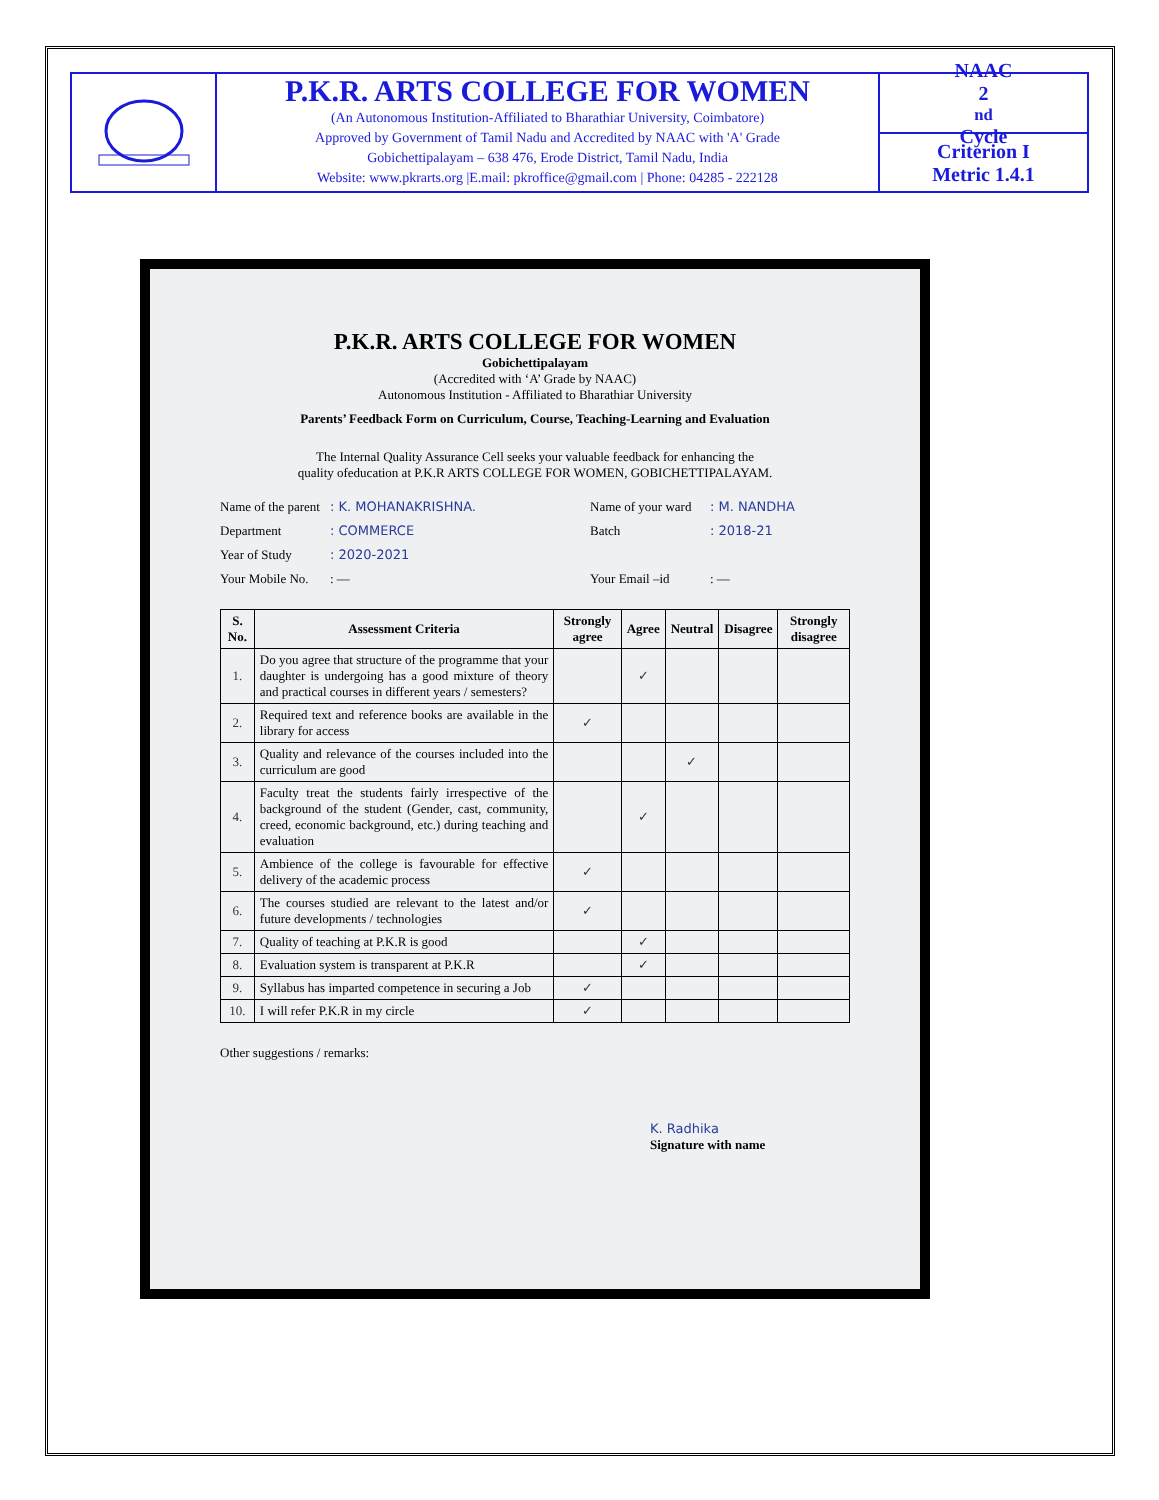P.K.R. ARTS COLLEGE FOR WOMEN
(An Autonomous Institution-Affiliated to Bharathiar University, Coimbatore)
Approved by Government of Tamil Nadu and Accredited by NAAC with 'A' Grade
Gobichettipalayam – 638 476, Erode District, Tamil Nadu, India
Website: www.pkrarts.org |E.mail: pkroffice@gmail.com | Phone: 04285 - 222128
NAAC
2<sup>nd</sup> Cycle
Criterion I
Metric 1.4.1
P.K.R. ARTS COLLEGE FOR WOMEN
Gobichettipalayam
(Accredited with ‘A’ Grade by NAAC)
Autonomous Institution - Affiliated to Bharathiar University
Parents’ Feedback Form on Curriculum, Course, Teaching-Learning and Evaluation
The Internal Quality Assurance Cell seeks your valuable feedback for enhancing the
quality ofeducation at P.K.R ARTS COLLEGE FOR WOMEN, GOBICHETTIPALAYAM.
Name of the parent
: K. MOHANAKRISHNA.
Name of your ward
: M. NANDHA
Department
: COMMERCE
Batch
: 2018-21
Year of Study
: 2020-2021
Your Mobile No.
: —
Your Email –id
: —
| S. No. | Assessment Criteria | Strongly agree | Agree | Neutral | Disagree | Strongly disagree |
| --- | --- | --- | --- | --- | --- | --- |
| 1. | Do you agree that structure of the programme that your daughter is undergoing has a good mixture of theory and practical courses in different years / semesters? | | ✓ | | | |
| 2. | Required text and reference books are available in the library for access | ✓ | | | | |
| 3. | Quality and relevance of the courses included into the curriculum are good | | | ✓ | | |
| 4. | Faculty treat the students fairly irrespective of the background of the student (Gender, cast, community, creed, economic background, etc.) during teaching and evaluation | | ✓ | | | |
| 5. | Ambience of the college is favourable for effective delivery of the academic process | ✓ | | | | |
| 6. | The courses studied are relevant to the latest and/or future developments / technologies | ✓ | | | | |
| 7. | Quality of teaching at P.K.R is good | | ✓ | | | |
| 8. | Evaluation system is transparent at P.K.R | | ✓ | | | |
| 9. | Syllabus has imparted competence in securing a Job | ✓ | | | | |
| 10. | I will refer P.K.R in my circle | ✓ | | | | |
Other suggestions / remarks:
K. Radhika
Signature with name